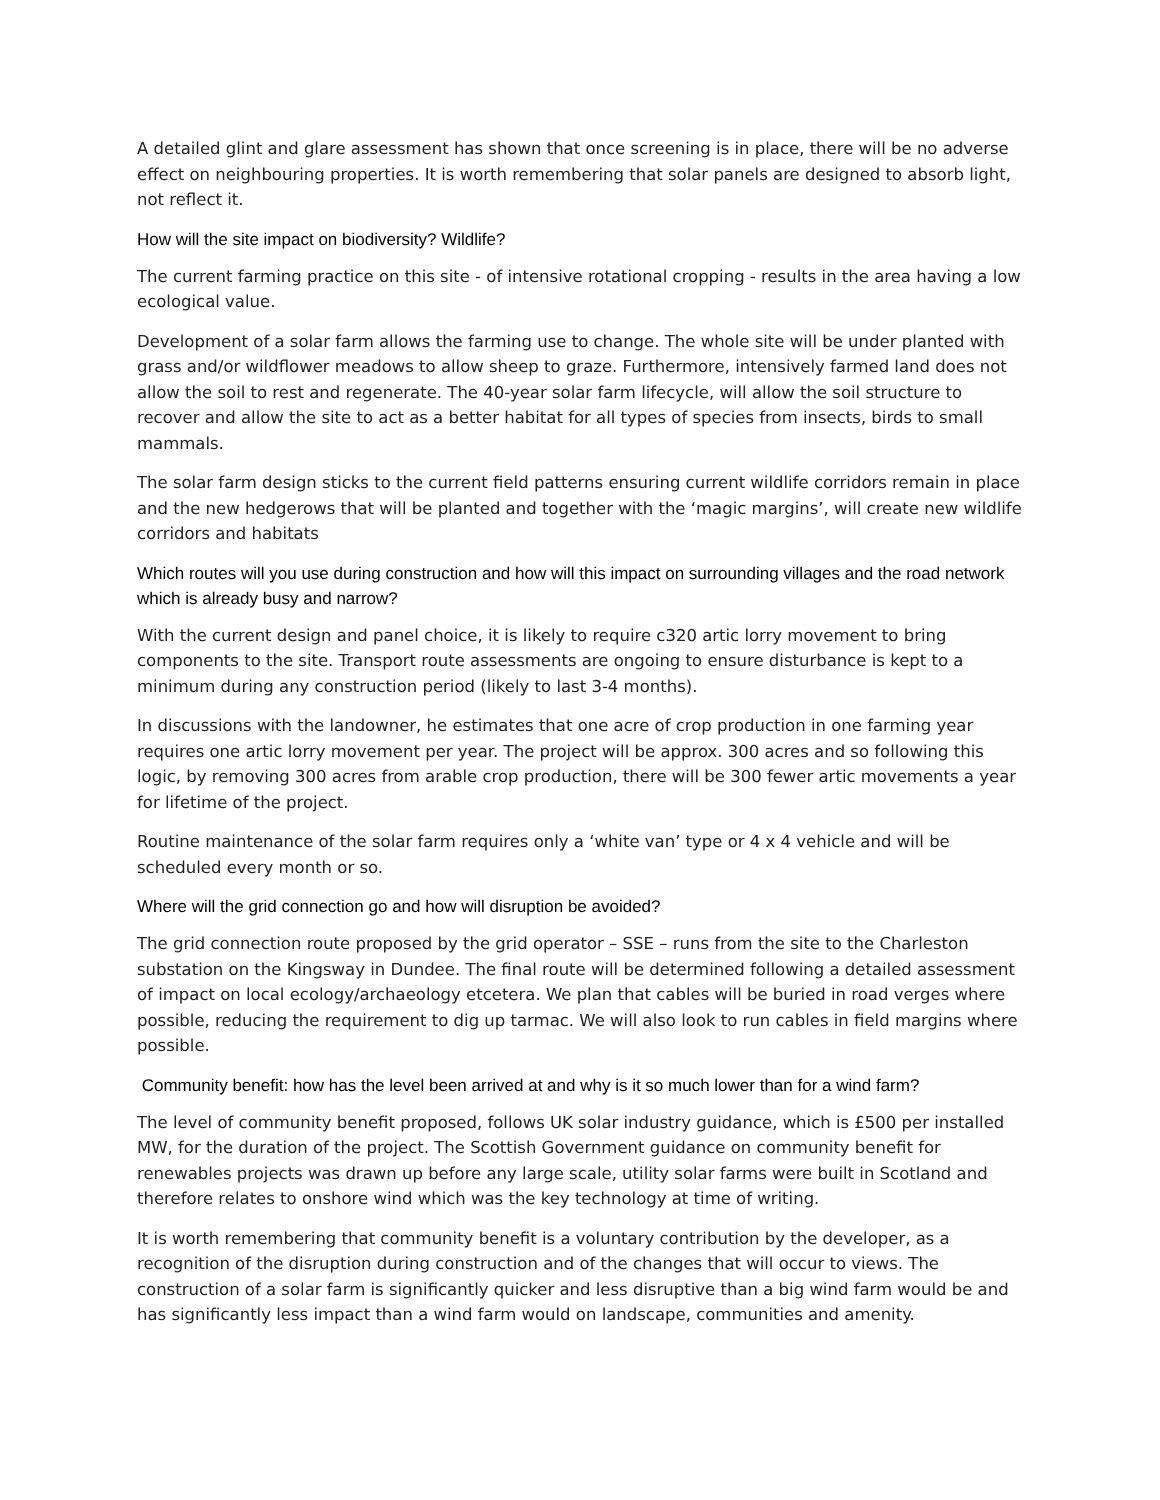A detailed glint and glare assessment has shown that once screening is in place, there will be no adverse effect on neighbouring properties. It is worth remembering that solar panels are designed to absorb light, not reflect it.
How will the site impact on biodiversity? Wildlife?
The current farming practice on this site - of intensive rotational cropping - results in the area having a low ecological value.
Development of a solar farm allows the farming use to change. The whole site will be under planted with grass and/or wildflower meadows to allow sheep to graze. Furthermore, intensively farmed land does not allow the soil to rest and regenerate. The 40-year solar farm lifecycle, will allow the soil structure to recover and allow the site to act as a better habitat for all types of species from insects, birds to small mammals.
The solar farm design sticks to the current field patterns ensuring current wildlife corridors remain in place and the new hedgerows that will be planted and together with the ‘magic margins’, will create new wildlife corridors and habitats
Which routes will you use during construction and how will this impact on surrounding villages and the road network which is already busy and narrow?
With the current design and panel choice, it is likely to require c320 artic lorry movement to bring components to the site. Transport route assessments are ongoing to ensure disturbance is kept to a minimum during any construction period (likely to last 3-4 months).
In discussions with the landowner, he estimates that one acre of crop production in one farming year requires one artic lorry movement per year. The project will be approx. 300 acres and so following this logic, by removing 300 acres from arable crop production, there will be 300 fewer artic movements a year for lifetime of the project.
Routine maintenance of the solar farm requires only a ‘white van’ type or 4 x 4 vehicle and will be scheduled every month or so.
Where will the grid connection go and how will disruption be avoided?
The grid connection route proposed by the grid operator – SSE – runs from the site to the Charleston substation on the Kingsway in Dundee. The final route will be determined following a detailed assessment of impact on local ecology/archaeology etcetera. We plan that cables will be buried in road verges where possible, reducing the requirement to dig up tarmac. We will also look to run cables in field margins where possible.
Community benefit: how has the level been arrived at and why is it so much lower than for a wind farm?
The level of community benefit proposed, follows UK solar industry guidance, which is £500 per installed MW, for the duration of the project. The Scottish Government guidance on community benefit for renewables projects was drawn up before any large scale, utility solar farms were built in Scotland and therefore relates to onshore wind which was the key technology at time of writing.
It is worth remembering that community benefit is a voluntary contribution by the developer, as a recognition of the disruption during construction and of the changes that will occur to views. The construction of a solar farm is significantly quicker and less disruptive than a big wind farm would be and has significantly less impact than a wind farm would on landscape, communities and amenity.